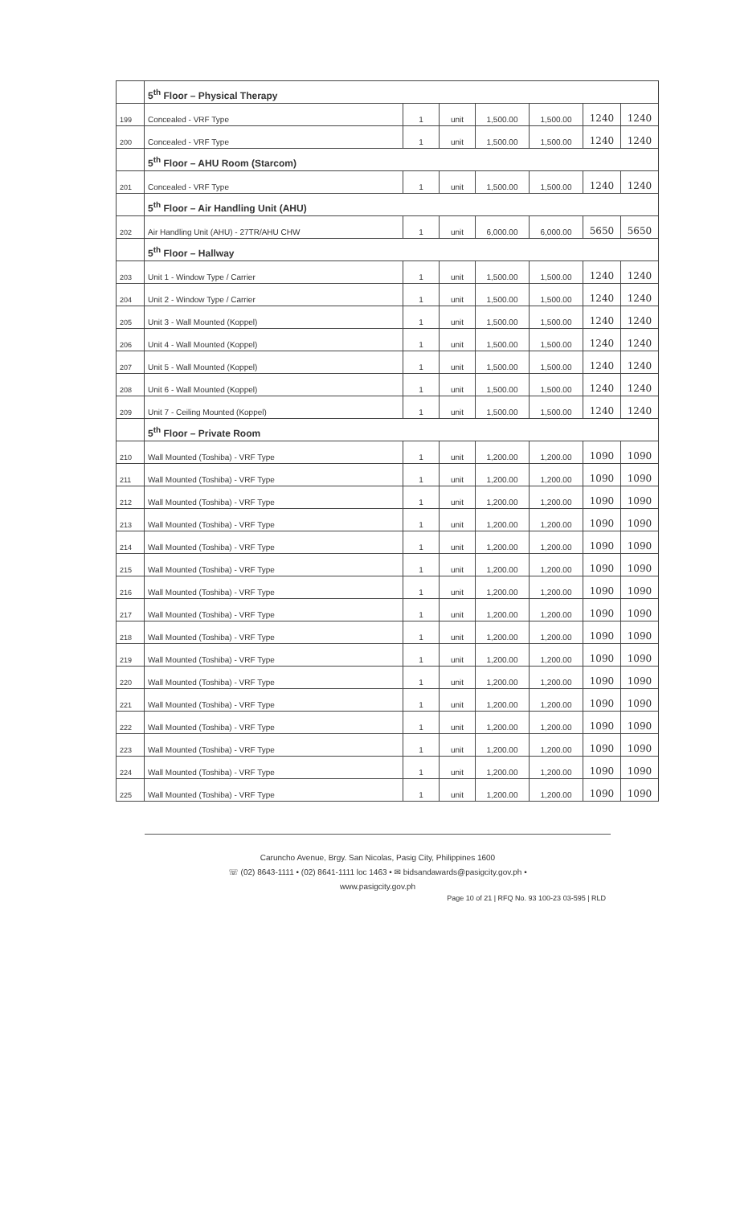| | 5<sup>th</sup> Floor – Physical Therapy | | | | | | |
| 199 | Concealed - VRF Type | 1 | unit | 1,500.00 | 1,500.00 | 1240 | 1240 |
| 200 | Concealed - VRF Type | 1 | unit | 1,500.00 | 1,500.00 | 1240 | 1240 |
| | 5<sup>th</sup> Floor – AHU Room (Starcom) | | | | | | |
| 201 | Concealed - VRF Type | 1 | unit | 1,500.00 | 1,500.00 | 1240 | 1240 |
| | 5<sup>th</sup> Floor – Air Handling Unit (AHU) | | | | | | |
| 202 | Air Handling Unit (AHU) - 27TR/AHU CHW | 1 | unit | 6,000.00 | 6,000.00 | 5650 | 5650 |
| | 5<sup>th</sup> Floor – Hallway | | | | | | |
| 203 | Unit 1 - Window Type / Carrier | 1 | unit | 1,500.00 | 1,500.00 | 1240 | 1240 |
| 204 | Unit 2 - Window Type / Carrier | 1 | unit | 1,500.00 | 1,500.00 | 1240 | 1240 |
| 205 | Unit 3 - Wall Mounted (Koppel) | 1 | unit | 1,500.00 | 1,500.00 | 1240 | 1240 |
| 206 | Unit 4 - Wall Mounted (Koppel) | 1 | unit | 1,500.00 | 1,500.00 | 1240 | 1240 |
| 207 | Unit 5 - Wall Mounted (Koppel) | 1 | unit | 1,500.00 | 1,500.00 | 1240 | 1240 |
| 208 | Unit 6 - Wall Mounted (Koppel) | 1 | unit | 1,500.00 | 1,500.00 | 1240 | 1240 |
| 209 | Unit 7 - Ceiling Mounted (Koppel) | 1 | unit | 1,500.00 | 1,500.00 | 1240 | 1240 |
| | 5<sup>th</sup> Floor – Private Room | | | | | | |
| 210 | Wall Mounted (Toshiba) - VRF Type | 1 | unit | 1,200.00 | 1,200.00 | 1090 | 1090 |
| 211 | Wall Mounted (Toshiba) - VRF Type | 1 | unit | 1,200.00 | 1,200.00 | 1090 | 1090 |
| 212 | Wall Mounted (Toshiba) - VRF Type | 1 | unit | 1,200.00 | 1,200.00 | 1090 | 1090 |
| 213 | Wall Mounted (Toshiba) - VRF Type | 1 | unit | 1,200.00 | 1,200.00 | 1090 | 1090 |
| 214 | Wall Mounted (Toshiba) - VRF Type | 1 | unit | 1,200.00 | 1,200.00 | 1090 | 1090 |
| 215 | Wall Mounted (Toshiba) - VRF Type | 1 | unit | 1,200.00 | 1,200.00 | 1090 | 1090 |
| 216 | Wall Mounted (Toshiba) - VRF Type | 1 | unit | 1,200.00 | 1,200.00 | 1090 | 1090 |
| 217 | Wall Mounted (Toshiba) - VRF Type | 1 | unit | 1,200.00 | 1,200.00 | 1090 | 1090 |
| 218 | Wall Mounted (Toshiba) - VRF Type | 1 | unit | 1,200.00 | 1,200.00 | 1090 | 1090 |
| 219 | Wall Mounted (Toshiba) - VRF Type | 1 | unit | 1,200.00 | 1,200.00 | 1090 | 1090 |
| 220 | Wall Mounted (Toshiba) - VRF Type | 1 | unit | 1,200.00 | 1,200.00 | 1090 | 1090 |
| 221 | Wall Mounted (Toshiba) - VRF Type | 1 | unit | 1,200.00 | 1,200.00 | 1090 | 1090 |
| 222 | Wall Mounted (Toshiba) - VRF Type | 1 | unit | 1,200.00 | 1,200.00 | 1090 | 1090 |
| 223 | Wall Mounted (Toshiba) - VRF Type | 1 | unit | 1,200.00 | 1,200.00 | 1090 | 1090 |
| 224 | Wall Mounted (Toshiba) - VRF Type | 1 | unit | 1,200.00 | 1,200.00 | 1090 | 1090 |
| 225 | Wall Mounted (Toshiba) - VRF Type | 1 | unit | 1,200.00 | 1,200.00 | 1090 | 1090 |
Caruncho Avenue, Brgy. San Nicolas, Pasig City, Philippines 1600
☏ (02) 8643-1111 • (02) 8641-1111 loc 1463 • ✉ bidsandawards@pasigcity.gov.ph •
www.pasigcity.gov.ph
Page 10 of 21 | RFQ No. 93 100-23 03-595 | RLD